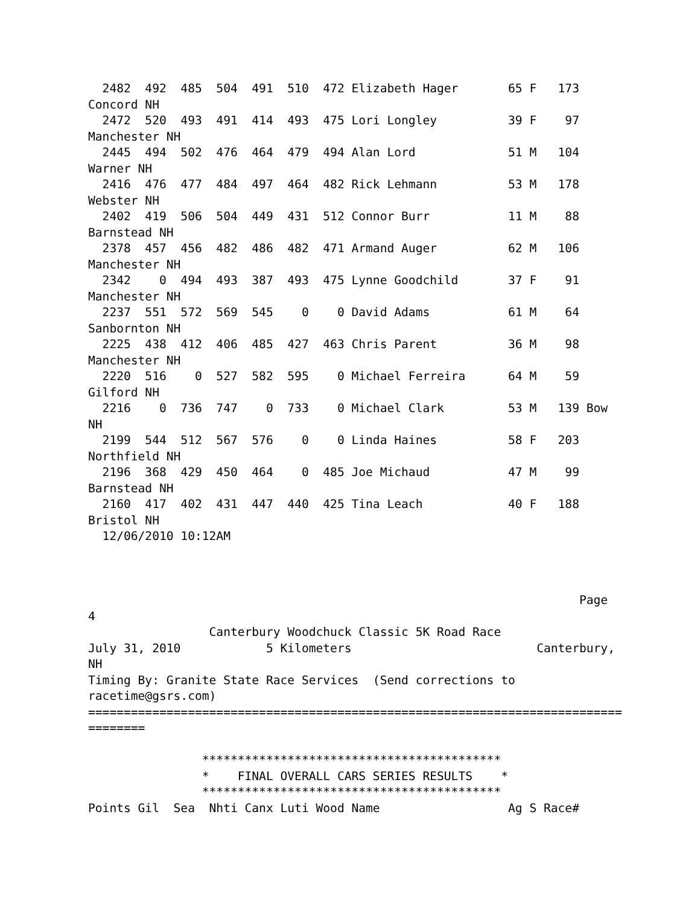2482  492  485  504  491  510  472 Elizabeth Hager       65 F   173
Concord NH
  2472  520  493  491  414  493  475 Lori Longley          39 F    97
Manchester NH
  2445  494  502  476  464  479  494 Alan Lord             51 M   104
Warner NH
  2416  476  477  484  497  464  482 Rick Lehmann          53 M   178
Webster NH
  2402  419  506  504  449  431  512 Connor Burr           11 M    88
Barnstead NH
  2378  457  456  482  486  482  471 Armand Auger          62 M   106
Manchester NH
  2342    0  494  493  387  493  475 Lynne Goodchild       37 F    91
Manchester NH
  2237  551  572  569  545    0    0 David Adams           61 M    64
Sanbornton NH
  2225  438  412  406  485  427  463 Chris Parent          36 M    98
Manchester NH
  2220  516    0  527  582  595    0 Michael Ferreira      64 M    59
Gilford NH
  2216    0  736  747    0  733    0 Michael Clark         53 M   139 Bow
NH
  2199  544  512  567  576    0    0 Linda Haines          58 F   203
Northfield NH
  2196  368  429  450  464    0  485 Joe Michaud           47 M    99
Barnstead NH
  2160  417  402  431  447  440  425 Tina Leach            40 F   188
Bristol NH
  12/06/2010 10:12AM



                                                                     Page
4
                 Canterbury Woodchuck Classic 5K Road Race
July 31, 2010            5 Kilometers                          Canterbury,
NH
Timing By: Granite State Race Services  (Send corrections to
racetime@gsrs.com)
===========================================================================
========

                ******************************************
                *    FINAL OVERALL CARS SERIES RESULTS    *
                ******************************************
Points Gil  Sea  Nhti Canx Luti Wood Name                  Ag S Race#